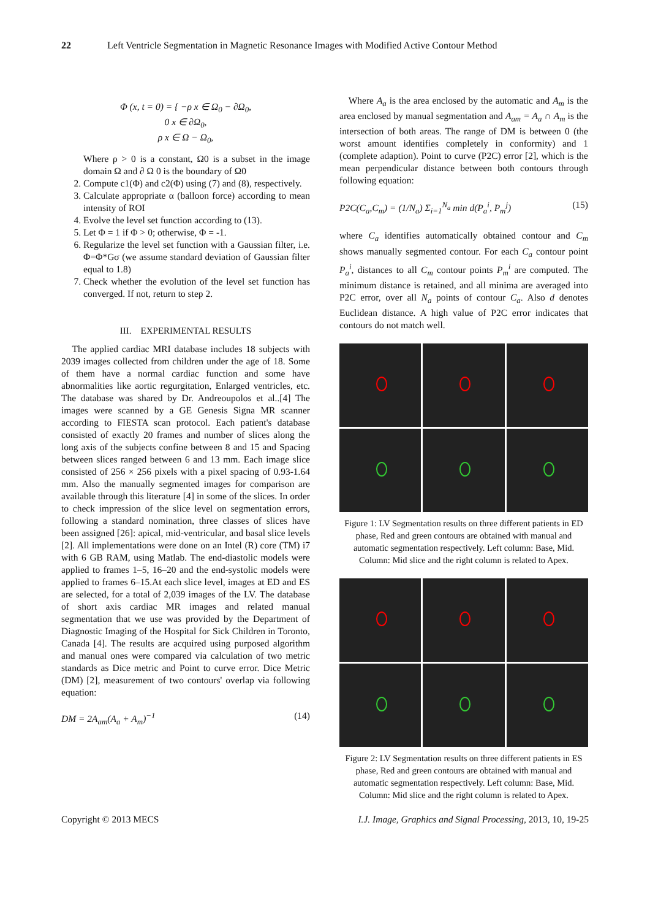22 Left Ventricle Segmentation in Magnetic Resonance Images with Modified Active Contour Method
Φ (x, t = 0) = { −ρ x ∈ Ω<sub>0</sub> − ∂Ω<sub>0</sub>,
0 x ∈ ∂Ω<sub>0</sub>,
ρ x ∈ Ω − Ω<sub>0</sub>,
Where ρ > 0 is a constant, Ω0 is a subset in the image domain Ω and ∂ Ω 0 is the boundary of Ω0
2. Compute c1(Φ) and c2(Φ) using (7) and (8), respectively.
3. Calculate appropriate α (balloon force) according to mean intensity of ROI
4. Evolve the level set function according to (13).
5. Let Φ = 1 if Φ > 0; otherwise, Φ = -1.
6. Regularize the level set function with a Gaussian filter, i.e. Φ=Φ*Gσ (we assume standard deviation of Gaussian filter equal to 1.8)
7. Check whether the evolution of the level set function has converged. If not, return to step 2.
III. EXPERIMENTAL RESULTS
The applied cardiac MRI database includes 18 subjects with 2039 images collected from children under the age of 18. Some of them have a normal cardiac function and some have abnormalities like aortic regurgitation, Enlarged ventricles, etc. The database was shared by Dr. Andreoupolos et al..[4] The images were scanned by a GE Genesis Signa MR scanner according to FIESTA scan protocol. Each patient's database consisted of exactly 20 frames and number of slices along the long axis of the subjects confine between 8 and 15 and Spacing between slices ranged between 6 and 13 mm. Each image slice consisted of 256 × 256 pixels with a pixel spacing of 0.93-1.64 mm. Also the manually segmented images for comparison are available through this literature [4] in some of the slices. In order to check impression of the slice level on segmentation errors, following a standard nomination, three classes of slices have been assigned [26]: apical, mid-ventricular, and basal slice levels [2]. All implementations were done on an Intel (R) core (TM) i7 with 6 GB RAM, using Matlab. The end-diastolic models were applied to frames 1–5, 16–20 and the end-systolic models were applied to frames 6–15.At each slice level, images at ED and ES are selected, for a total of 2,039 images of the LV. The database of short axis cardiac MR images and related manual segmentation that we use was provided by the Department of Diagnostic Imaging of the Hospital for Sick Children in Toronto, Canada [4]. The results are acquired using purposed algorithm and manual ones were compared via calculation of two metric standards as Dice metric and Point to curve error. Dice Metric (DM) [2], measurement of two contours' overlap via following equation:
DM = 2A<sub>am</sub>(A<sub>a</sub> + A<sub>m</sub>)<sup>−1</sup> (14)
Where A<sub>a</sub> is the area enclosed by the automatic and A<sub>m</sub> is the area enclosed by manual segmentation and A<sub>am</sub> = A<sub>a</sub> ∩ A<sub>m</sub> is the intersection of both areas. The range of DM is between 0 (the worst amount identifies completely in conformity) and 1 (complete adaption). Point to curve (P2C) error [2], which is the mean perpendicular distance between both contours through following equation:
P2C(C<sub>a</sub>,C<sub>m</sub>) = (1/N<sub>a</sub>) Σ<sub>i=1</sub><sup>N<sub>a</sub></sup> min d(P<sub>a</sub><sup>i</sup>, P<sub>m</sub><sup>j</sup>) (15)
where C<sub>a</sub> identifies automatically obtained contour and C<sub>m</sub> shows manually segmented contour. For each C<sub>a</sub> contour point P<sub>a</sub><sup>i</sup>, distances to all C<sub>m</sub> contour points P<sub>m</sub><sup>i</sup> are computed. The minimum distance is retained, and all minima are averaged into P2C error, over all N<sub>a</sub> points of contour C<sub>a</sub>. Also d denotes Euclidean distance. A high value of P2C error indicates that contours do not match well.
Figure 1: LV Segmentation results on three different patients in ED phase, Red and green contours are obtained with manual and automatic segmentation respectively. Left column: Base, Mid. Column: Mid slice and the right column is related to Apex.
Figure 2: LV Segmentation results on three different patients in ES phase, Red and green contours are obtained with manual and automatic segmentation respectively. Left column: Base, Mid. Column: Mid slice and the right column is related to Apex.
Copyright © 2013 MECS I.J. Image, Graphics and Signal Processing, 2013, 10, 19-25